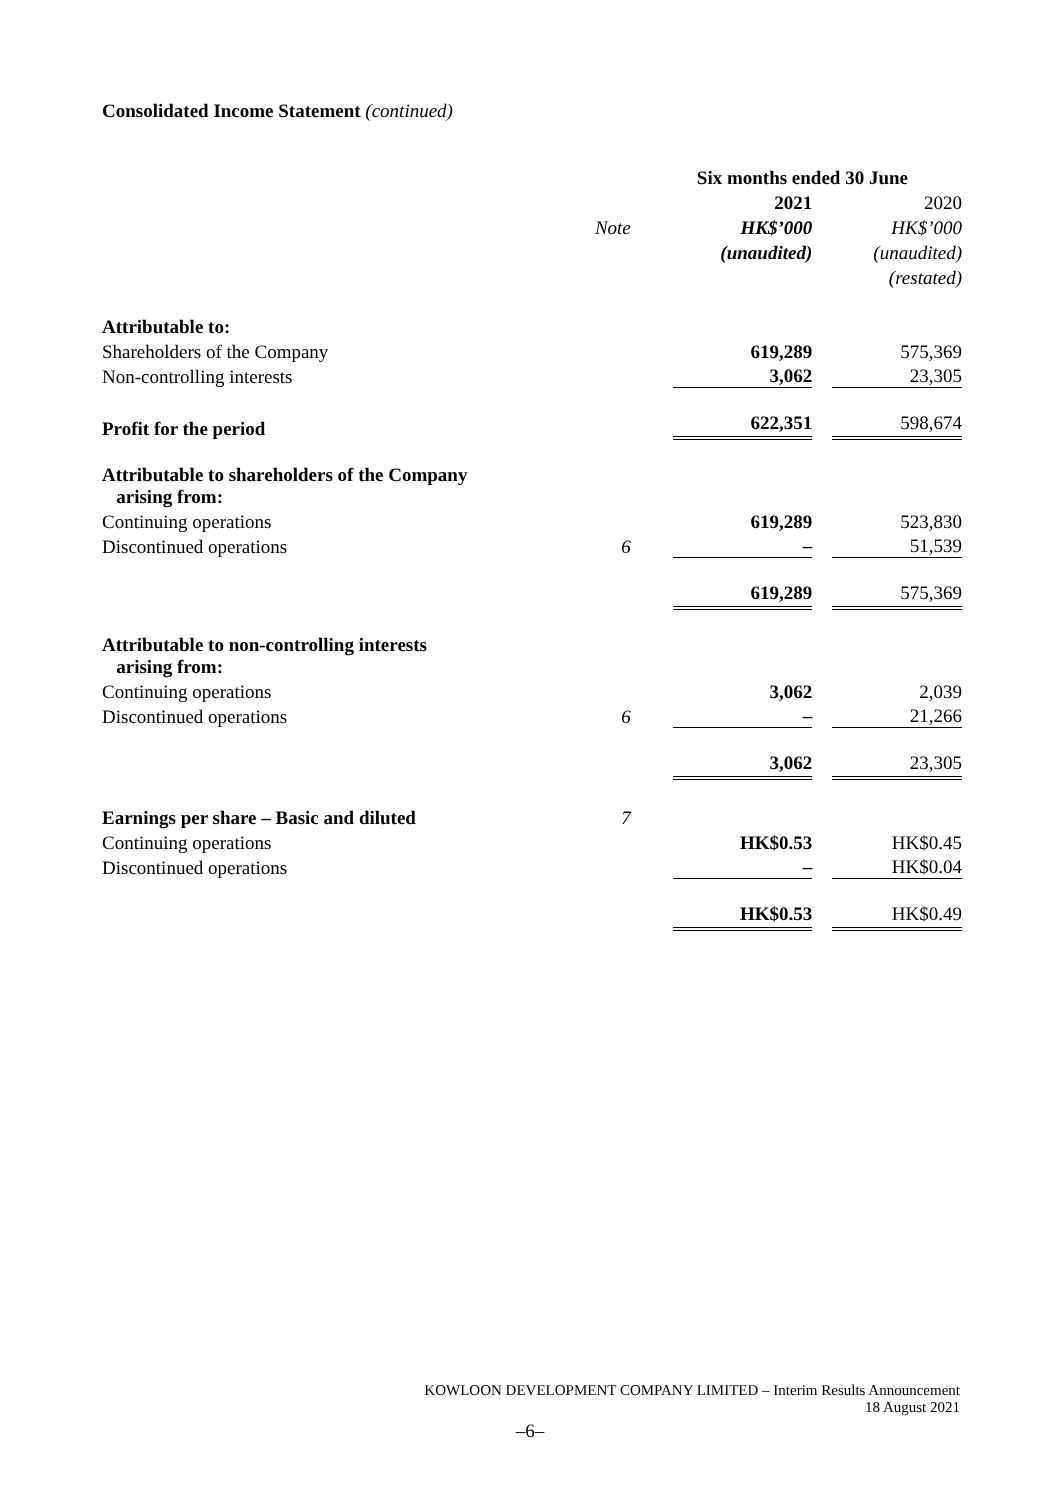Consolidated Income Statement (continued)
| | | Six months ended 30 June | |
| | | 2021 | 2020 |
| | Note | HK$’000 | HK$’000 |
| | | (unaudited) | (unaudited) |
| | | | (restated) |
| Attributable to: | | | |
| Shareholders of the Company | | 619,289 | 575,369 |
| Non-controlling interests | | 3,062 | 23,305 |
| Profit for the period | | 622,351 | 598,674 |
| Attributable to shareholders of the Company arising from: | | | |
| Continuing operations | | 619,289 | 523,830 |
| Discontinued operations | 6 | – | 51,539 |
| | | 619,289 | 575,369 |
| Attributable to non-controlling interests arising from: | | | |
| Continuing operations | | 3,062 | 2,039 |
| Discontinued operations | 6 | – | 21,266 |
| | | 3,062 | 23,305 |
| Earnings per share – Basic and diluted | 7 | | |
| Continuing operations | | HK$0.53 | HK$0.45 |
| Discontinued operations | | – | HK$0.04 |
| | | HK$0.53 | HK$0.49 |
KOWLOON DEVELOPMENT COMPANY LIMITED – Interim Results Announcement
18 August 2021
–6–